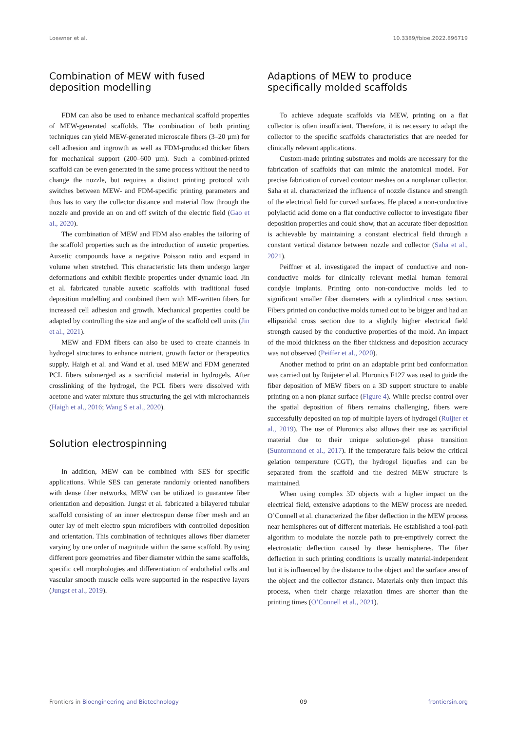Loewner et al. 10.3389/fbioe.2022.896719
Combination of MEW with fused deposition modelling
FDM can also be used to enhance mechanical scaffold properties of MEW-generated scaffolds. The combination of both printing techniques can yield MEW-generated microscale fibers (3–20 µm) for cell adhesion and ingrowth as well as FDM-produced thicker fibers for mechanical support (200–600 µm). Such a combined-printed scaffold can be even generated in the same process without the need to change the nozzle, but requires a distinct printing protocol with switches between MEW- and FDM-specific printing parameters and thus has to vary the collector distance and material flow through the nozzle and provide an on and off switch of the electric field (Gao et al., 2020).
The combination of MEW and FDM also enables the tailoring of the scaffold properties such as the introduction of auxetic properties. Auxetic compounds have a negative Poisson ratio and expand in volume when stretched. This characteristic lets them undergo larger deformations and exhibit flexible properties under dynamic load. Jin et al. fabricated tunable auxetic scaffolds with traditional fused deposition modelling and combined them with ME-written fibers for increased cell adhesion and growth. Mechanical properties could be adapted by controlling the size and angle of the scaffold cell units (Jin et al., 2021).
MEW and FDM fibers can also be used to create channels in hydrogel structures to enhance nutrient, growth factor or therapeutics supply. Haigh et al. and Wand et al. used MEW and FDM generated PCL fibers submerged as a sacrificial material in hydrogels. After crosslinking of the hydrogel, the PCL fibers were dissolved with acetone and water mixture thus structuring the gel with microchannels (Haigh et al., 2016; Wang S et al., 2020).
Solution electrospinning
In addition, MEW can be combined with SES for specific applications. While SES can generate randomly oriented nanofibers with dense fiber networks, MEW can be utilized to guarantee fiber orientation and deposition. Jungst et al. fabricated a bilayered tubular scaffold consisting of an inner electrospun dense fiber mesh and an outer lay of melt electro spun microfibers with controlled deposition and orientation. This combination of techniques allows fiber diameter varying by one order of magnitude within the same scaffold. By using different pore geometries and fiber diameter within the same scaffolds, specific cell morphologies and differentiation of endothelial cells and vascular smooth muscle cells were supported in the respective layers (Jungst et al., 2019).
Adaptions of MEW to produce specifically molded scaffolds
To achieve adequate scaffolds via MEW, printing on a flat collector is often insufficient. Therefore, it is necessary to adapt the collector to the specific scaffolds characteristics that are needed for clinically relevant applications.
Custom-made printing substrates and molds are necessary for the fabrication of scaffolds that can mimic the anatomical model. For precise fabrication of curved contour meshes on a nonplanar collector, Saha et al. characterized the influence of nozzle distance and strength of the electrical field for curved surfaces. He placed a non-conductive polylactid acid dome on a flat conductive collector to investigate fiber deposition properties and could show, that an accurate fiber deposition is achievable by maintaining a constant electrical field through a constant vertical distance between nozzle and collector (Saha et al., 2021).
Peiffner et al. investigated the impact of conductive and non-conductive molds for clinically relevant medial human femoral condyle implants. Printing onto non-conductive molds led to significant smaller fiber diameters with a cylindrical cross section. Fibers printed on conductive molds turned out to be bigger and had an ellipsoidal cross section due to a slightly higher electrical field strength caused by the conductive properties of the mold. An impact of the mold thickness on the fiber thickness and deposition accuracy was not observed (Peiffer et al., 2020).
Another method to print on an adaptable print bed conformation was carried out by Ruijeter el al. Pluronics F127 was used to guide the fiber deposition of MEW fibers on a 3D support structure to enable printing on a non-planar surface (Figure 4). While precise control over the spatial deposition of fibers remains challenging, fibers were successfully deposited on top of multiple layers of hydrogel (Ruijter et al., 2019). The use of Pluronics also allows their use as sacrificial material due to their unique solution-gel phase transition (Suntornnond et al., 2017). If the temperature falls below the critical gelation temperature (CGT), the hydrogel liquefies and can be separated from the scaffold and the desired MEW structure is maintained.
When using complex 3D objects with a higher impact on the electrical field, extensive adaptions to the MEW process are needed. O’Connell et al. characterized the fiber deflection in the MEW process near hemispheres out of different materials. He established a tool-path algorithm to modulate the nozzle path to pre-emptively correct the electrostatic deflection caused by these hemispheres. The fiber deflection in such printing conditions is usually material-independent but it is influenced by the distance to the object and the surface area of the object and the collector distance. Materials only then impact this process, when their charge relaxation times are shorter than the printing times (O’Connell et al., 2021).
Frontiers in Bioengineering and Biotechnology 09 frontiersin.org